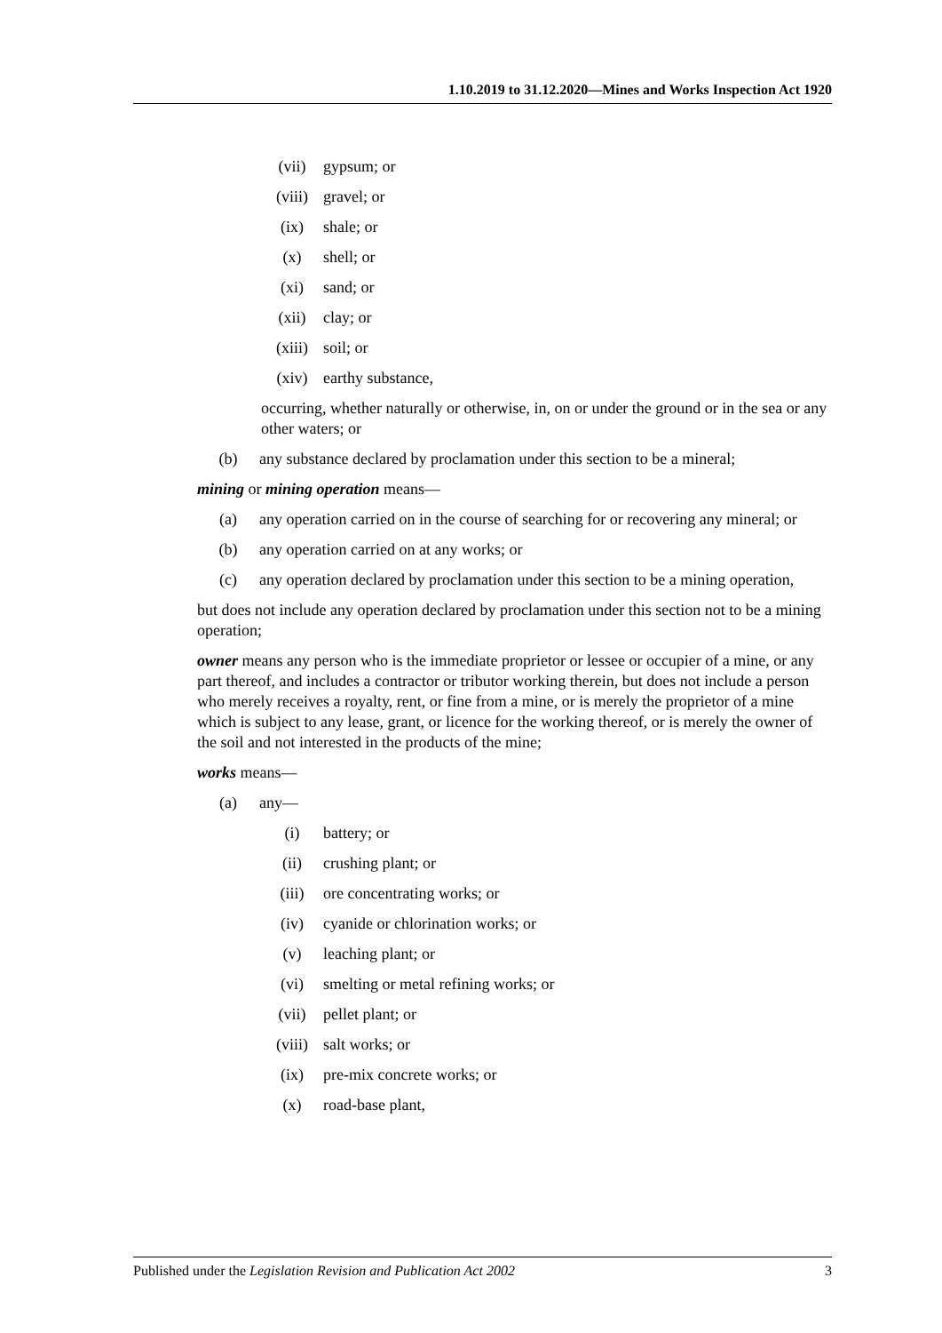1.10.2019 to 31.12.2020—Mines and Works Inspection Act 1920
(vii) gypsum; or
(viii) gravel; or
(ix) shale; or
(x) shell; or
(xi) sand; or
(xii) clay; or
(xiii) soil; or
(xiv) earthy substance,
occurring, whether naturally or otherwise, in, on or under the ground or in the sea or any other waters; or
(b) any substance declared by proclamation under this section to be a mineral;
mining or mining operation means—
(a) any operation carried on in the course of searching for or recovering any mineral; or
(b) any operation carried on at any works; or
(c) any operation declared by proclamation under this section to be a mining operation,
but does not include any operation declared by proclamation under this section not to be a mining operation;
owner means any person who is the immediate proprietor or lessee or occupier of a mine, or any part thereof, and includes a contractor or tributor working therein, but does not include a person who merely receives a royalty, rent, or fine from a mine, or is merely the proprietor of a mine which is subject to any lease, grant, or licence for the working thereof, or is merely the owner of the soil and not interested in the products of the mine;
works means—
(a) any—
(i) battery; or
(ii) crushing plant; or
(iii) ore concentrating works; or
(iv) cyanide or chlorination works; or
(v) leaching plant; or
(vi) smelting or metal refining works; or
(vii) pellet plant; or
(viii) salt works; or
(ix) pre-mix concrete works; or
(x) road-base plant,
Published under the Legislation Revision and Publication Act 2002 3